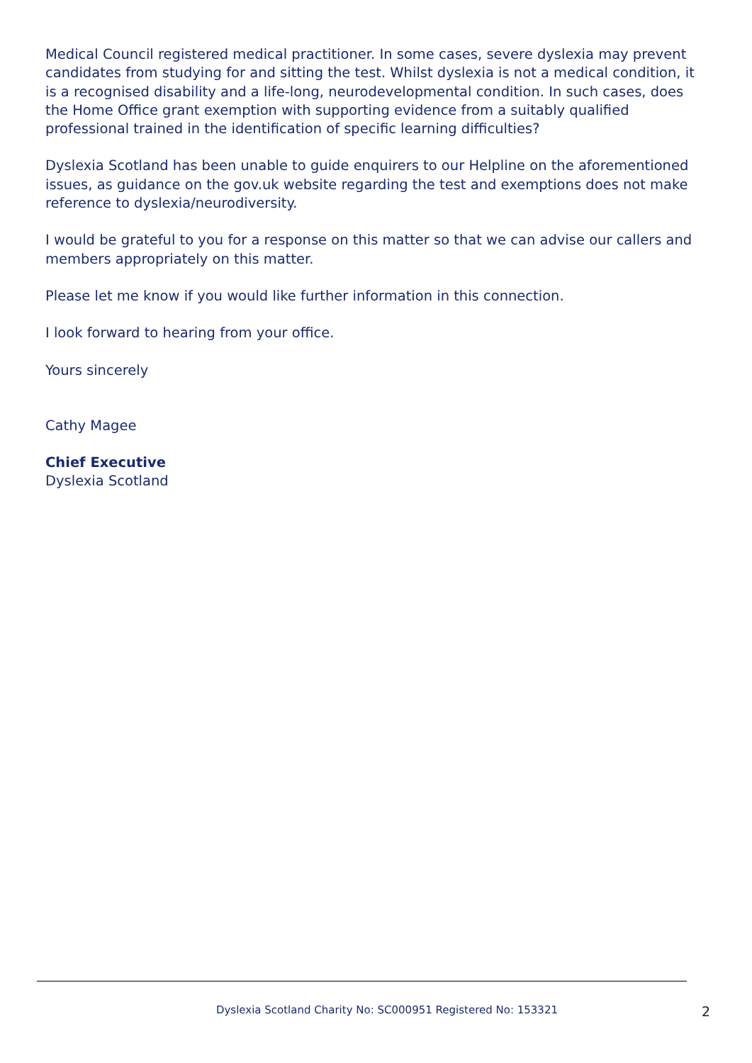Medical Council registered medical practitioner. In some cases, severe dyslexia may prevent candidates from studying for and sitting the test. Whilst dyslexia is not a medical condition, it is a recognised disability and a life-long, neurodevelopmental condition. In such cases, does the Home Office grant exemption with supporting evidence from a suitably qualified professional trained in the identification of specific learning difficulties?
Dyslexia Scotland has been unable to guide enquirers to our Helpline on the aforementioned issues, as guidance on the gov.uk website regarding the test and exemptions does not make reference to dyslexia/neurodiversity.
I would be grateful to you for a response on this matter so that we can advise our callers and members appropriately on this matter.
Please let me know if you would like further information in this connection.
I look forward to hearing from your office.
Yours sincerely
Cathy Magee
Chief Executive
Dyslexia Scotland
Dyslexia Scotland Charity No: SC000951 Registered No: 153321 2